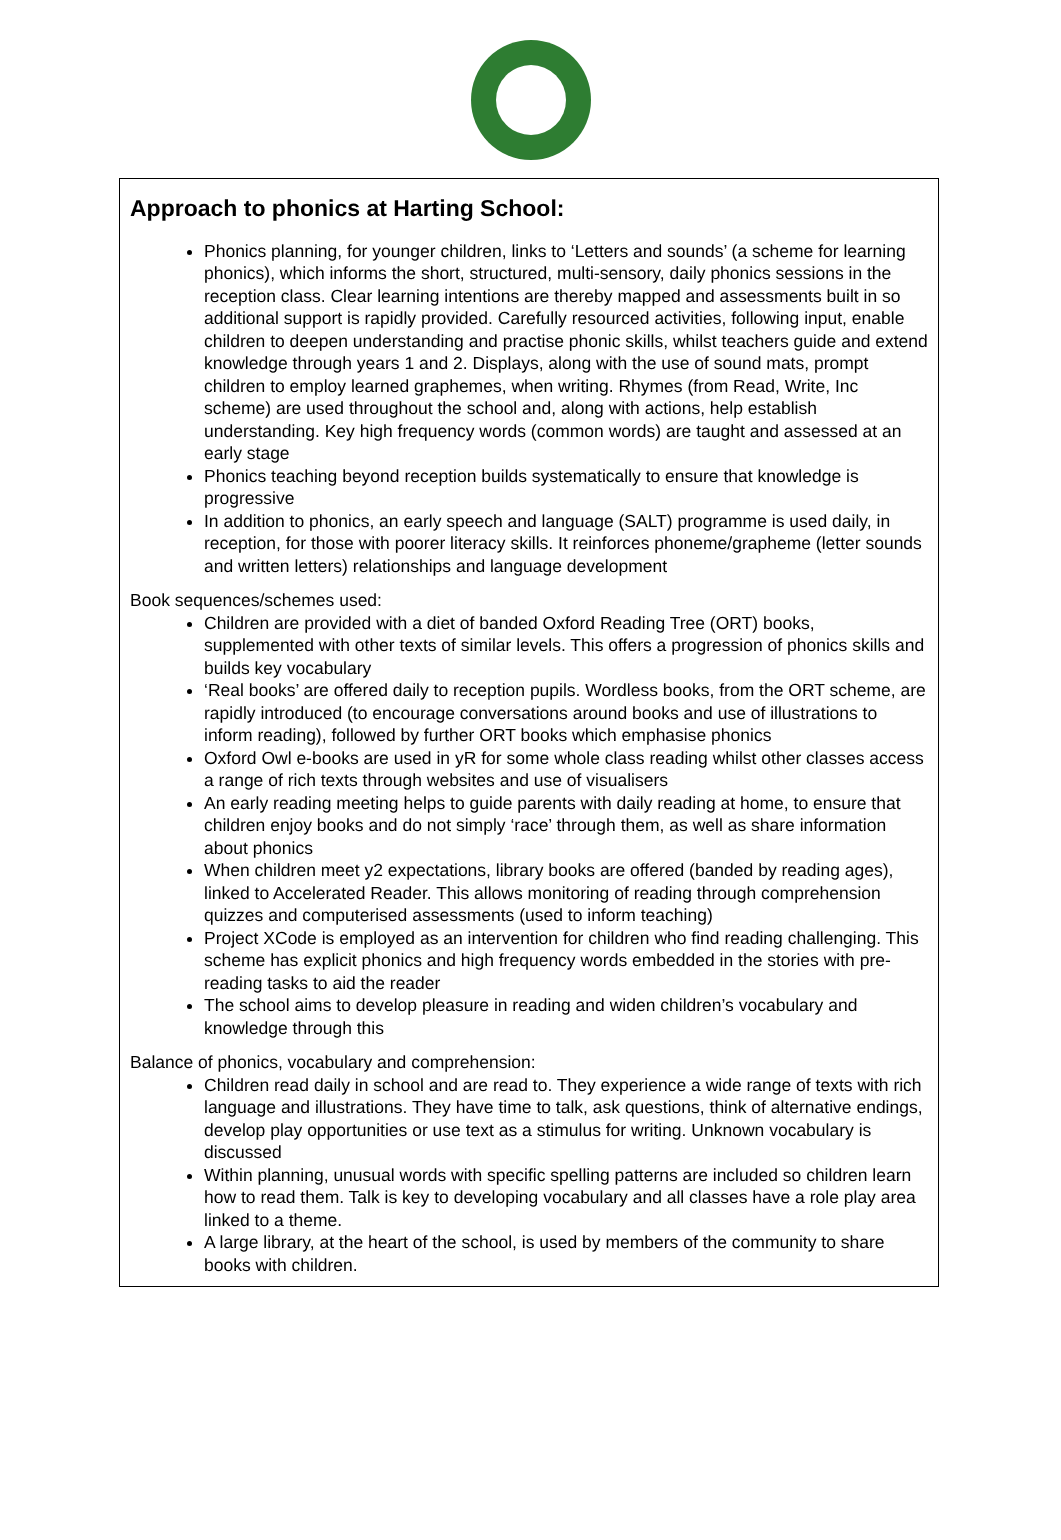Approach to phonics at Harting School:
Phonics planning, for younger children, links to ‘Letters and sounds’ (a scheme for learning phonics), which informs the short, structured, multi-sensory, daily phonics sessions in the reception class. Clear learning intentions are thereby mapped and assessments built in so additional support is rapidly provided. Carefully resourced activities, following input, enable children to deepen understanding and practise phonic skills, whilst teachers guide and extend knowledge through years 1 and 2. Displays, along with the use of sound mats, prompt children to employ learned graphemes, when writing. Rhymes (from Read, Write, Inc scheme) are used throughout the school and, along with actions, help establish understanding. Key high frequency words (common words) are taught and assessed at an early stage
Phonics teaching beyond reception builds systematically to ensure that knowledge is progressive
In addition to phonics, an early speech and language (SALT) programme is used daily, in reception, for those with poorer literacy skills. It reinforces phoneme/grapheme (letter sounds and written letters) relationships and language development
Book sequences/schemes used:
Children are provided with a diet of banded Oxford Reading Tree (ORT) books, supplemented with other texts of similar levels. This offers a progression of phonics skills and builds key vocabulary
‘Real books’ are offered daily to reception pupils. Wordless books, from the ORT scheme, are rapidly introduced (to encourage conversations around books and use of illustrations to inform reading), followed by further ORT books which emphasise phonics
Oxford Owl e-books are used in yR for some whole class reading whilst other classes access a range of rich texts through websites and use of visualisers
An early reading meeting helps to guide parents with daily reading at home, to ensure that children enjoy books and do not simply ‘race’ through them, as well as share information about phonics
When children meet y2 expectations, library books are offered (banded by reading ages), linked to Accelerated Reader. This allows monitoring of reading through comprehension quizzes and computerised assessments (used to inform teaching)
Project XCode is employed as an intervention for children who find reading challenging. This scheme has explicit phonics and high frequency words embedded in the stories with pre-reading tasks to aid the reader
The school aims to develop pleasure in reading and widen children’s vocabulary and knowledge through this
Balance of phonics, vocabulary and comprehension:
Children read daily in school and are read to. They experience a wide range of texts with rich language and illustrations. They have time to talk, ask questions, think of alternative endings, develop play opportunities or use text as a stimulus for writing. Unknown vocabulary is discussed
Within planning, unusual words with specific spelling patterns are included so children learn how to read them. Talk is key to developing vocabulary and all classes have a role play area linked to a theme.
A large library, at the heart of the school, is used by members of the community to share books with children.